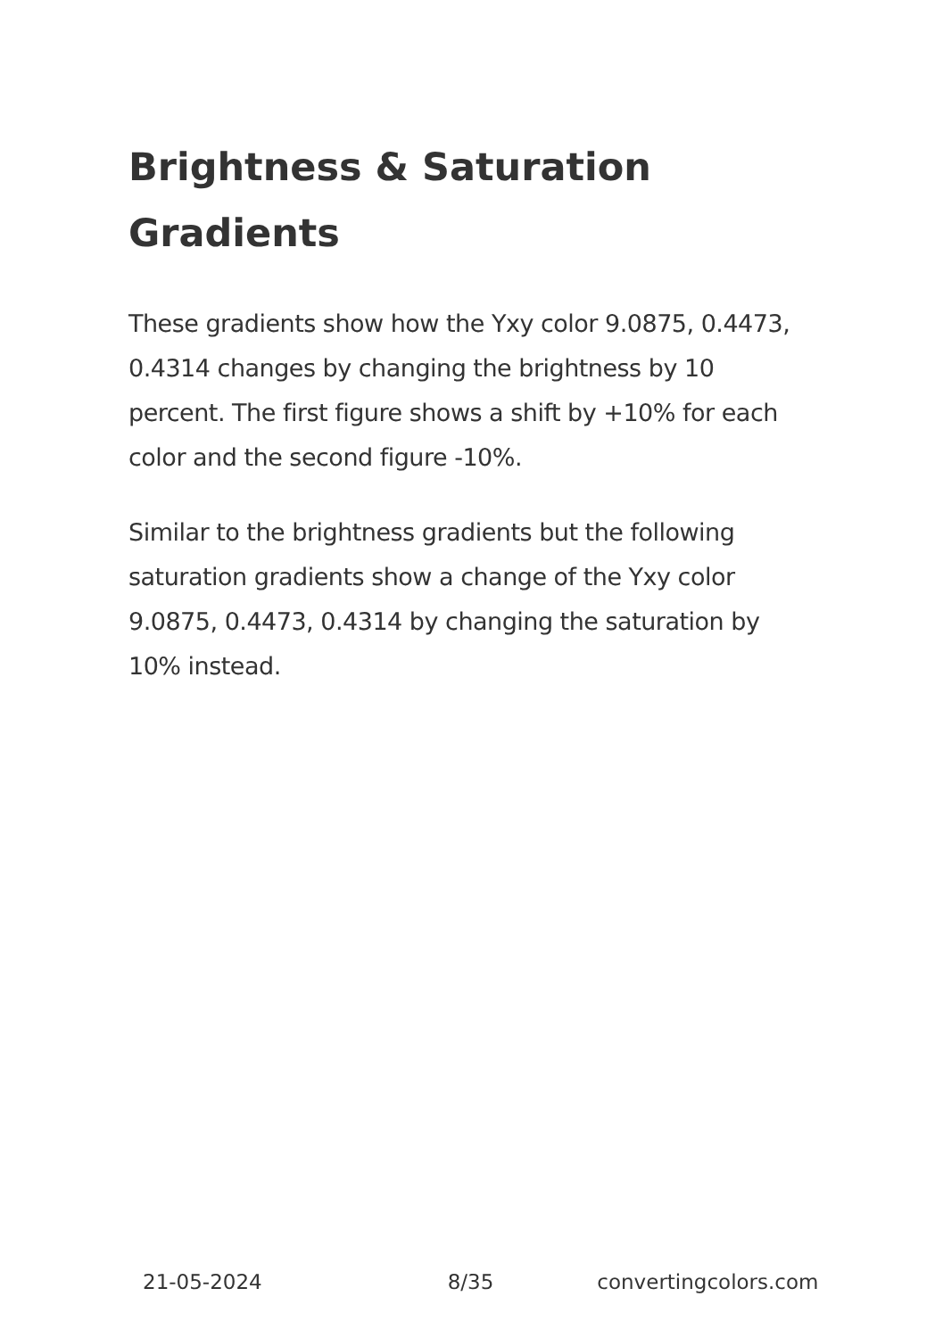Brightness & Saturation Gradients
These gradients show how the Yxy color 9.0875, 0.4473, 0.4314 changes by changing the brightness by 10 percent. The first figure shows a shift by +10% for each color and the second figure -10%.
Similar to the brightness gradients but the following saturation gradients show a change of the Yxy color 9.0875, 0.4473, 0.4314 by changing the saturation by 10% instead.
21-05-2024 8/35 convertingcolors.com